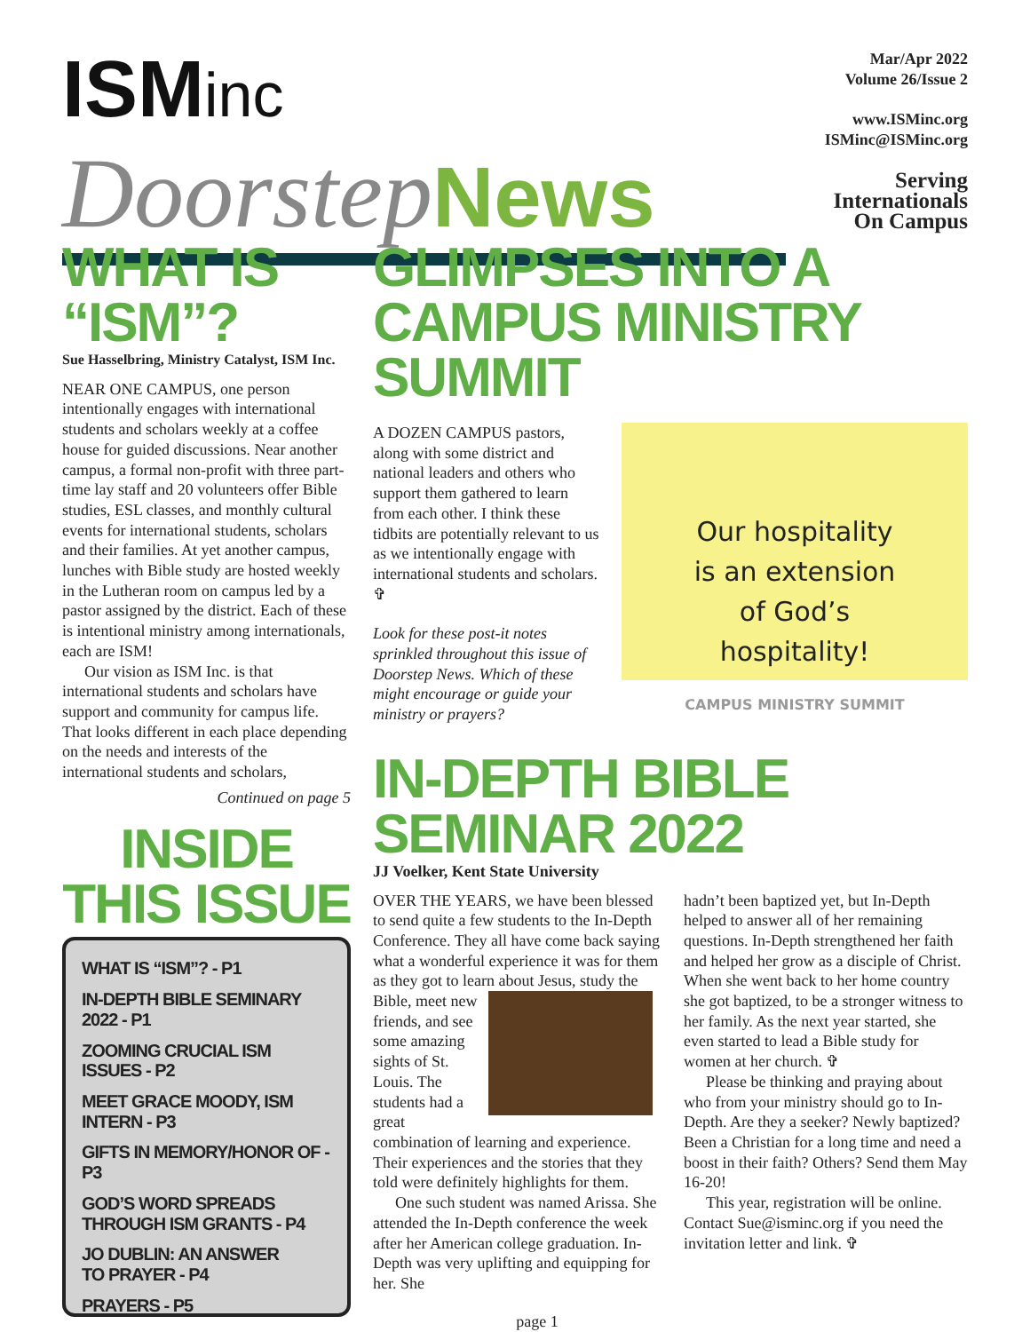ISMinc
DoorstepNews
Mar/Apr 2022
Volume 26/Issue 2
www.ISMinc.org
ISMinc@ISMinc.org
Serving
Internationals
On Campus
WHAT IS “ISM”?
Sue Hasselbring, Ministry Catalyst, ISM Inc.
NEAR ONE CAMPUS, one person intentionally engages with international students and scholars weekly at a coffee house for guided discussions. Near another campus, a formal non-profit with three part-time lay staff and 20 volunteers offer Bible studies, ESL classes, and monthly cultural events for international students, scholars and their families. At yet another campus, lunches with Bible study are hosted weekly in the Lutheran room on campus led by a pastor assigned by the district. Each of these is intentional ministry among internationals, each are ISM!
Our vision as ISM Inc. is that international students and scholars have support and community for campus life. That looks different in each place depending on the needs and interests of the international students and scholars,
Continued on page 5
INSIDE THIS ISSUE
WHAT IS “ISM”? - P1
IN-DEPTH BIBLE SEMINARY 2022 - P1
ZOOMING CRUCIAL ISM ISSUES - P2
MEET GRACE MOODY, ISM INTERN - P3
GIFTS IN MEMORY/HONOR OF - P3
GOD’S WORD SPREADS
THROUGH ISM GRANTS - P4
JO DUBLIN: AN ANSWER
TO PRAYER - P4
PRAYERS - P5
GLIMPSES INTO A CAMPUS MINISTRY SUMMIT
A DOZEN CAMPUS pastors, along with some district and national leaders and others who support them gathered to learn from each other. I think these tidbits are potentially relevant to us as we intentionally engage with international students and scholars. ✞
Look for these post-it notes sprinkled throughout this issue of Doorstep News. Which of these might encourage or guide your ministry or prayers?
Our hospitality
is an extension
of God’s
hospitality!
CAMPUS MINISTRY SUMMIT
IN-DEPTH BIBLE SEMINAR 2022
JJ Voelker, Kent State University
OVER THE YEARS, we have been blessed to send quite a few students to the In-Depth Conference. They all have come back saying what a wonderful experience it was for them as they got to learn about Jesus, study the Bible, meet new friends, and see some amazing sights of St. Louis. The students had a great combination of learning and experience. Their experiences and the stories that they told were definitely highlights for them.
One such student was named Arissa. She attended the In-Depth conference the week after her American college graduation. In-Depth was very uplifting and equipping for her. She
hadn’t been baptized yet, but In-Depth helped to answer all of her remaining questions. In-Depth strengthened her faith and helped her grow as a disciple of Christ. When she went back to her home country she got baptized, to be a stronger witness to her family. As the next year started, she even started to lead a Bible study for women at her church. ✞
Please be thinking and praying about who from your ministry should go to In-Depth. Are they a seeker? Newly baptized? Been a Christian for a long time and need a boost in their faith? Others? Send them May 16-20!
This year, registration will be online. Contact Sue@isminc.org if you need the invitation letter and link. ✞
page 1